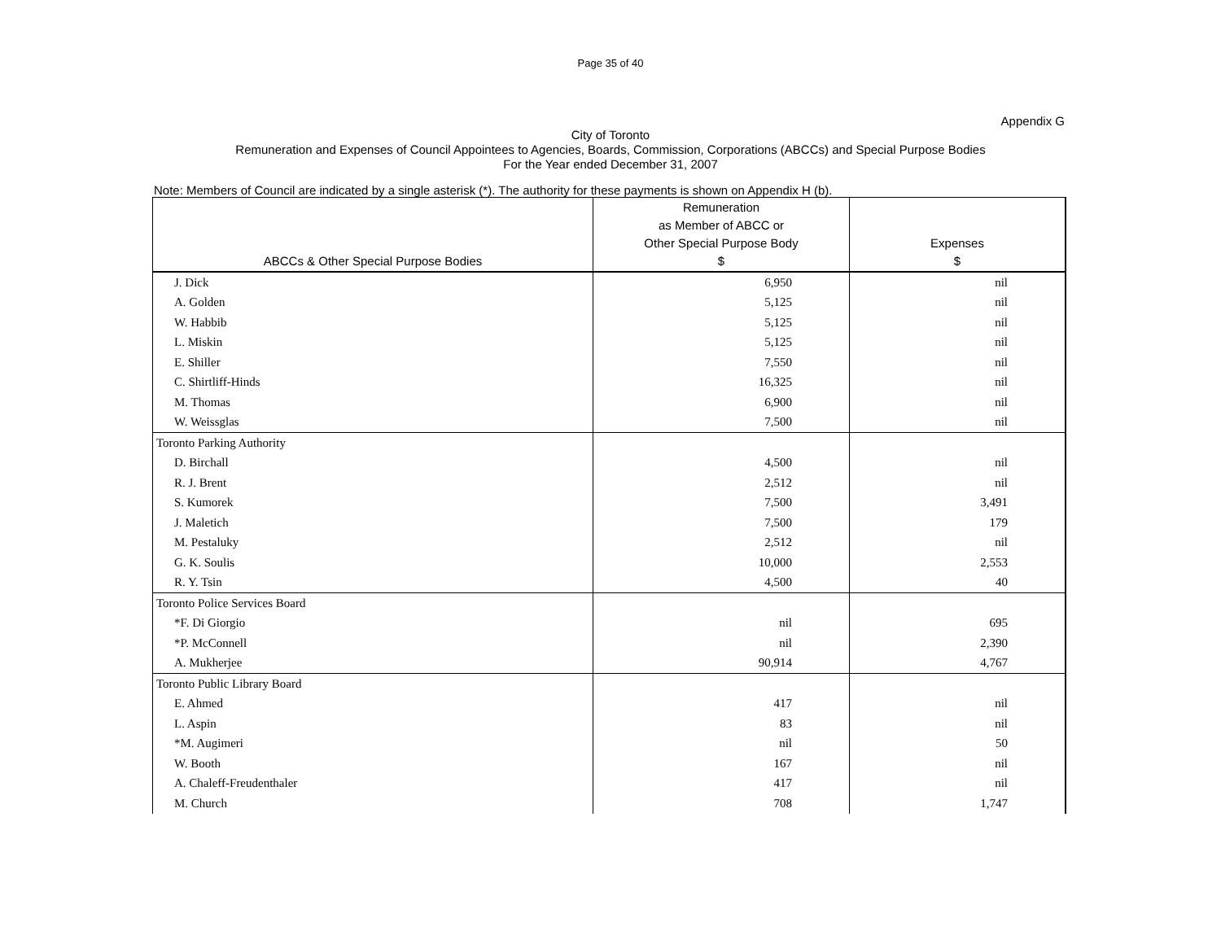Page 35 of 40
Appendix G
City of Toronto
Remuneration and Expenses of Council Appointees to Agencies, Boards, Commission, Corporations (ABCCs) and Special Purpose Bodies
For the Year ended December 31, 2007
Note: Members of Council are indicated by a single asterisk (*). The authority for these payments is shown on Appendix H (b).
| ABCCs & Other Special Purpose Bodies | Remuneration as Member of ABCC or Other Special Purpose Body $ | Expenses $ |
| --- | --- | --- |
| J. Dick | 6,950 | nil |
| A. Golden | 5,125 | nil |
| W. Habbib | 5,125 | nil |
| L. Miskin | 5,125 | nil |
| E. Shiller | 7,550 | nil |
| C. Shirtliff-Hinds | 16,325 | nil |
| M. Thomas | 6,900 | nil |
| W. Weissglas | 7,500 | nil |
| Toronto Parking Authority | | |
| D. Birchall | 4,500 | nil |
| R. J. Brent | 2,512 | nil |
| S. Kumorek | 7,500 | 3,491 |
| J. Maletich | 7,500 | 179 |
| M. Pestaluky | 2,512 | nil |
| G. K. Soulis | 10,000 | 2,553 |
| R. Y. Tsin | 4,500 | 40 |
| Toronto Police Services Board | | |
| *F. Di Giorgio | nil | 695 |
| *P. McConnell | nil | 2,390 |
| A. Mukherjee | 90,914 | 4,767 |
| Toronto Public Library Board | | |
| E. Ahmed | 417 | nil |
| L. Aspin | 83 | nil |
| *M. Augimeri | nil | 50 |
| W. Booth | 167 | nil |
| A. Chaleff-Freudenthaler | 417 | nil |
| M. Church | 708 | 1,747 |